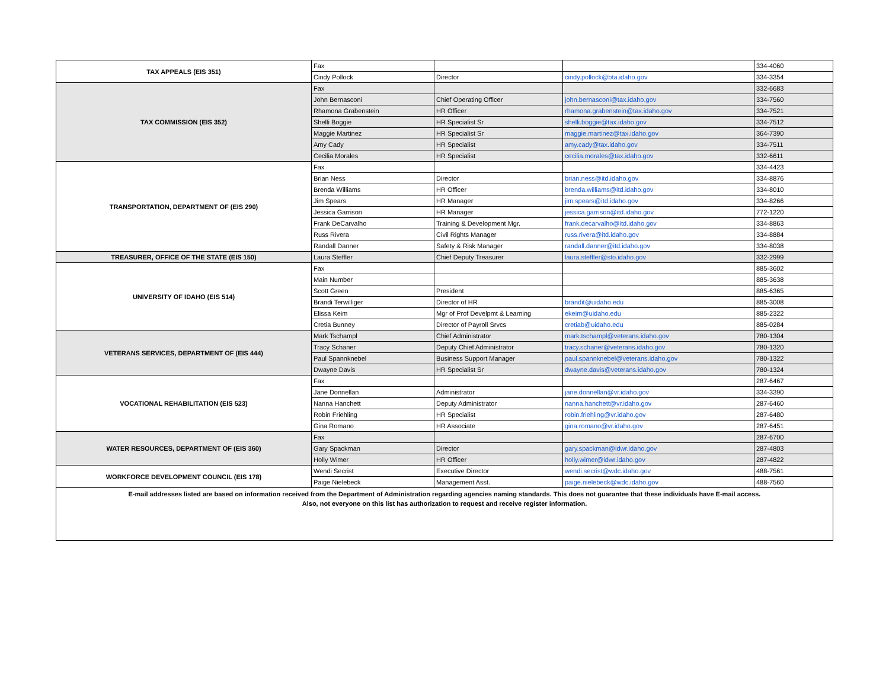| TAX APPEALS (EIS 351) | Fax | | | 334-4060 |
| | Cindy Pollock | Director | cindy.pollock@bta.idaho.gov | 334-3354 |
| TAX COMMISSION (EIS 352) | Fax | | | 332-6683 |
| | John Bernasconi | Chief Operating Officer | john.bernasconi@tax.idaho.gov | 334-7560 |
| | Rhamona Grabenstein | HR Officer | rhamona.grabenstein@tax.idaho.gov | 334-7521 |
| | Shelli Boggie | HR Specialist Sr | shelli.boggie@tax.idaho.gov | 334-7512 |
| | Maggie Martinez | HR Specialist Sr | maggie.martinez@tax.idaho.gov | 364-7390 |
| | Amy Cady | HR Specialist | amy.cady@tax.idaho.gov | 334-7511 |
| | Cecilia Morales | HR Specialist | cecilia.morales@tax.idaho.gov | 332-6611 |
| TRANSPORTATION, DEPARTMENT OF (EIS 290) | Fax | | | 334-4423 |
| | Brian Ness | Director | brian.ness@itd.idaho.gov | 334-8876 |
| | Brenda Williams | HR Officer | brenda.williams@itd.idaho.gov | 334-8010 |
| | Jim Spears | HR Manager | jim.spears@itd.idaho.gov | 334-8266 |
| | Jessica Garrison | HR Manager | jessica.garrison@itd.idaho.gov | 772-1220 |
| | Frank DeCarvalho | Training & Development Mgr. | frank.decarvalho@itd.idaho.gov | 334-8863 |
| | Russ Rivera | Civil Rights Manager | russ.rivera@itd.idaho.gov | 334-8884 |
| | Randall Danner | Safety & Risk Manager | randall.danner@itd.idaho.gov | 334-8038 |
| TREASURER, OFFICE OF THE STATE (EIS 150) | Laura Steffler | Chief Deputy Treasurer | laura.steffler@sto.idaho.gov | 332-2999 |
| UNIVERSITY OF IDAHO (EIS 514) | Fax | | | 885-3602 |
| | Main Number | | | 885-3638 |
| | Scott Green | President | | 885-6365 |
| | Brandi Terwilliger | Director of HR | brandit@uidaho.edu | 885-3008 |
| | Elissa Keim | Mgr of Prof Develpmt & Learning | ekeim@uidaho.edu | 885-2322 |
| | Cretia Bunney | Director of Payroll Srvcs | cretiab@uidaho.edu | 885-0284 |
| VETERANS SERVICES, DEPARTMENT OF (EIS 444) | Mark Tschampl | Chief Administrator | mark.tschampl@veterans.idaho.gov | 780-1304 |
| | Tracy Schaner | Deputy Chief Administrator | tracy.schaner@veterans.idaho.gov | 780-1320 |
| | Paul Spannknebel | Business Support Manager | paul.spannknebel@veterans.idaho.gov | 780-1322 |
| | Dwayne Davis | HR Specialist Sr | dwayne.davis@veterans.idaho.gov | 780-1324 |
| VOCATIONAL REHABILITATION (EIS 523) | Fax | | | 287-6467 |
| | Jane Donnellan | Administrator | jane.donnellan@vr.idaho.gov | 334-3390 |
| | Nanna Hanchett | Deputy Administrator | nanna.hanchett@vr.idaho.gov | 287-6460 |
| | Robin Friehling | HR Specialist | robin.friehling@vr.idaho.gov | 287-6480 |
| | Gina Romano | HR Associate | gina.romano@vr.idaho.gov | 287-6451 |
| WATER RESOURCES, DEPARTMENT OF (EIS 360) | Fax | | | 287-6700 |
| | Gary Spackman | Director | gary.spackman@idwr.idaho.gov | 287-4803 |
| | Holly Wimer | HR Officer | holly.wimer@idwr.idaho.gov | 287-4822 |
| WORKFORCE DEVELOPMENT COUNCIL (EIS 178) | Wendi Secrist | Executive Director | wendi.secrist@wdc.idaho.gov | 488-7561 |
| | Paige Nielebeck | Management Asst. | paige.nielebeck@wdc.idaho.gov | 488-7560 |
| E-mail addresses listed are based on information received from the Department of Administration regarding agencies naming standards. This does not guarantee that these individuals have E-mail access. Also, not everyone on this list has authorization to request and receive register information. | | | | |